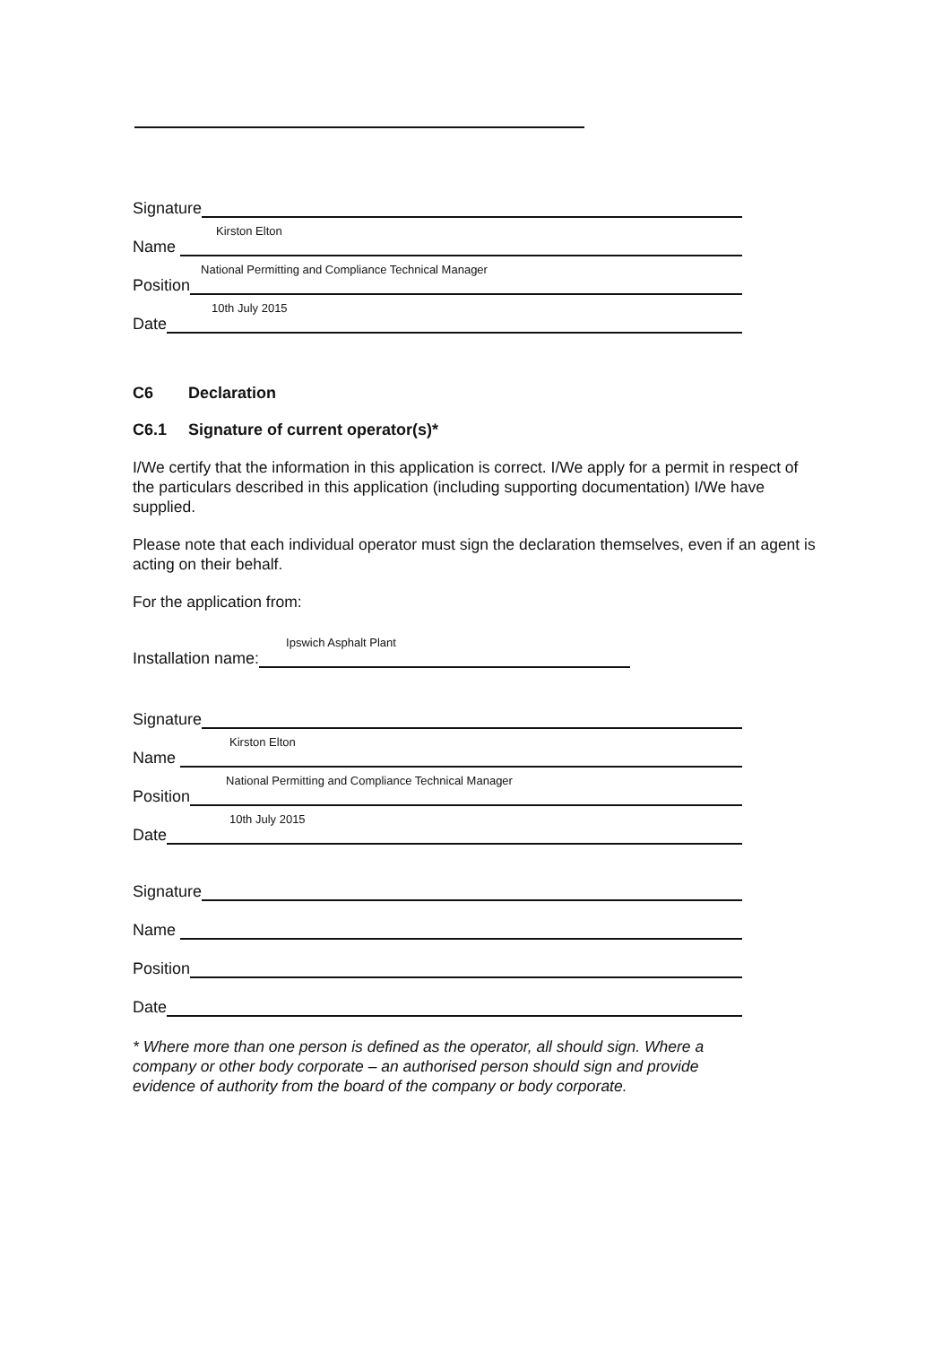Signature
Name
Kirston Elton
Position
National Permitting and Compliance Technical Manager
Date
10th July 2015
C6 Declaration
C6.1 Signature of current operator(s)*
I/We certify that the information in this application is correct. I/We apply for a permit in respect of the particulars described in this application (including supporting documentation) I/We have supplied.
Please note that each individual operator must sign the declaration themselves, even if an agent is acting on their behalf.
For the application from:
Installation name:
Ipswich Asphalt Plant
Signature
Name
Kirston Elton
Position
National Permitting and Compliance Technical Manager
Date
10th July 2015
Signature
Name
Position
Date
* Where more than one person is defined as the operator, all should sign. Where a company or other body corporate – an authorised person should sign and provide evidence of authority from the board of the company or body corporate.